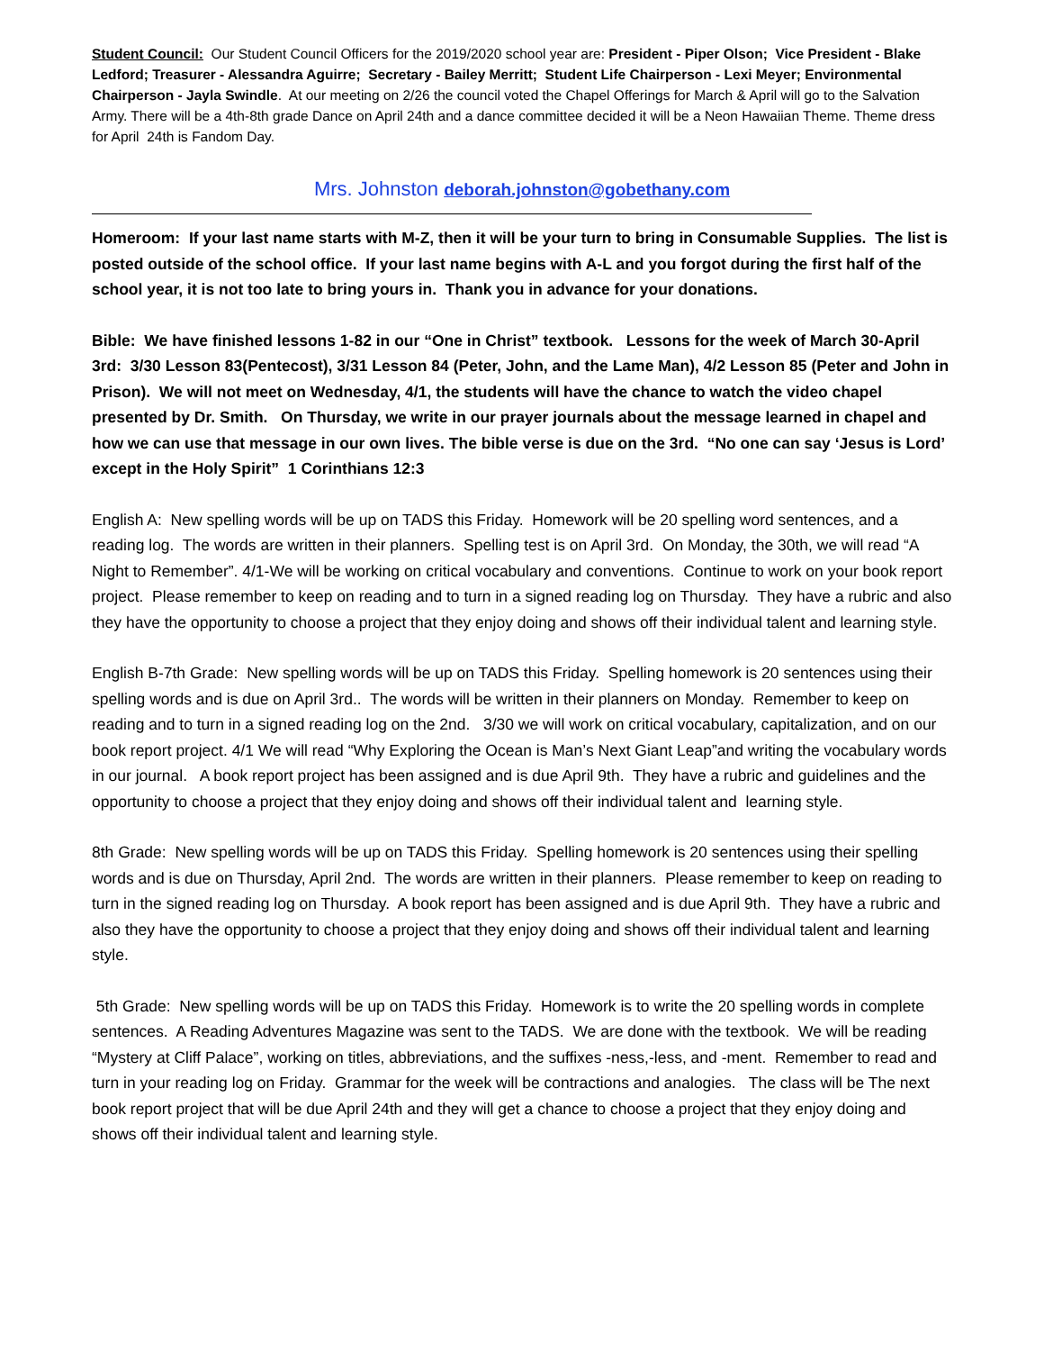Student Council: Our Student Council Officers for the 2019/2020 school year are: President - Piper Olson; Vice President - Blake Ledford; Treasurer - Alessandra Aguirre; Secretary - Bailey Merritt; Student Life Chairperson - Lexi Meyer; Environmental Chairperson - Jayla Swindle. At our meeting on 2/26 the council voted the Chapel Offerings for March & April will go to the Salvation Army. There will be a 4th-8th grade Dance on April 24th and a dance committee decided it will be a Neon Hawaiian Theme. Theme dress for April 24th is Fandom Day.
Mrs. Johnston deborah.johnston@gobethany.com
Homeroom: If your last name starts with M-Z, then it will be your turn to bring in Consumable Supplies. The list is posted outside of the school office. If your last name begins with A-L and you forgot during the first half of the school year, it is not too late to bring yours in. Thank you in advance for your donations.
Bible: We have finished lessons 1-82 in our “One in Christ” textbook. Lessons for the week of March 30-April 3rd: 3/30 Lesson 83(Pentecost), 3/31 Lesson 84 (Peter, John, and the Lame Man), 4/2 Lesson 85 (Peter and John in Prison). We will not meet on Wednesday, 4/1, the students will have the chance to watch the video chapel presented by Dr. Smith. On Thursday, we write in our prayer journals about the message learned in chapel and how we can use that message in our own lives. The bible verse is due on the 3rd. “No one can say ‘Jesus is Lord’ except in the Holy Spirit” 1 Corinthians 12:3
English A: New spelling words will be up on TADS this Friday. Homework will be 20 spelling word sentences, and a reading log. The words are written in their planners. Spelling test is on April 3rd. On Monday, the 30th, we will read “A Night to Remember”. 4/1-We will be working on critical vocabulary and conventions. Continue to work on your book report project. Please remember to keep on reading and to turn in a signed reading log on Thursday. They have a rubric and also they have the opportunity to choose a project that they enjoy doing and shows off their individual talent and learning style.
English B-7th Grade: New spelling words will be up on TADS this Friday. Spelling homework is 20 sentences using their spelling words and is due on April 3rd.. The words will be written in their planners on Monday. Remember to keep on reading and to turn in a signed reading log on the 2nd. 3/30 we will work on critical vocabulary, capitalization, and on our book report project. 4/1 We will read “Why Exploring the Ocean is Man’s Next Giant Leap”and writing the vocabulary words in our journal. A book report project has been assigned and is due April 9th. They have a rubric and guidelines and the opportunity to choose a project that they enjoy doing and shows off their individual talent and learning style.
8th Grade: New spelling words will be up on TADS this Friday. Spelling homework is 20 sentences using their spelling words and is due on Thursday, April 2nd. The words are written in their planners. Please remember to keep on reading to turn in the signed reading log on Thursday. A book report has been assigned and is due April 9th. They have a rubric and also they have the opportunity to choose a project that they enjoy doing and shows off their individual talent and learning style.
5th Grade: New spelling words will be up on TADS this Friday. Homework is to write the 20 spelling words in complete sentences. A Reading Adventures Magazine was sent to the TADS. We are done with the textbook. We will be reading “Mystery at Cliff Palace”, working on titles, abbreviations, and the suffixes -ness,-less, and -ment. Remember to read and turn in your reading log on Friday. Grammar for the week will be contractions and analogies. The class will be The next book report project that will be due April 24th and they will get a chance to choose a project that they enjoy doing and shows off their individual talent and learning style.